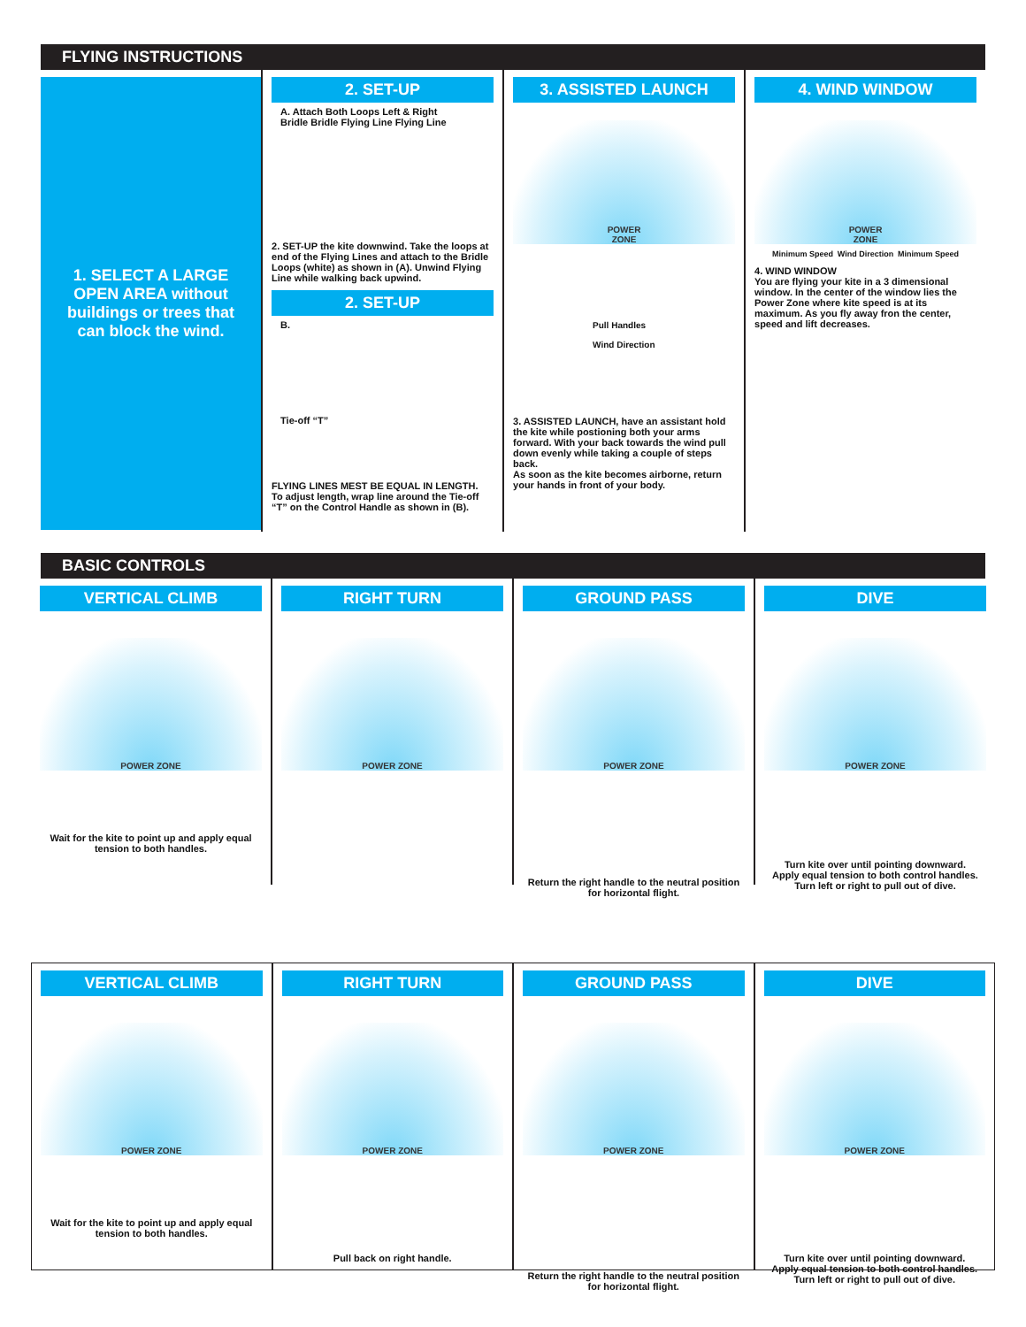FLYING INSTRUCTIONS
1. SELECT A LARGE OPEN AREA without buildings or trees that can block the wind.
2. SET-UP
A. Attach Both Loops Left & Right
Bridle Bridle Flying Line Flying Line
2. SET-UP the kite downwind. Take the loops at end of the Flying Lines and attach to the Bridle Loops (white) as shown in (A). Unwind Flying Line while walking back upwind.
2. SET-UP
B.
Tie-off “T”
FLYING LINES MEST BE EQUAL IN LENGTH.
To adjust length, wrap line around the Tie-off “T” on the Control Handle as shown in (B).
3. ASSISTED LAUNCH
POWER
ZONE
Pull Handles
Wind Direction
3. ASSISTED LAUNCH, have an assistant hold the kite while postioning both your arms forward. With your back towards the wind pull down evenly while taking a couple of steps back.
As soon as the kite becomes airborne, return your hands in front of your body.
4. WIND WINDOW
POWER
ZONE
Minimum Speed Wind Direction Minimum Speed
4. WIND WINDOW
You are flying your kite in a 3 dimensional window. In the center of the window lies the Power Zone where kite speed is at its maximum. As you fly away fron the center, speed and lift decreases.
BASIC CONTROLS
VERTICAL CLIMB
POWER ZONE
Wait for the kite to point up and apply equal tension to both handles.
RIGHT TURN
POWER ZONE
GROUND PASS
POWER ZONE
Return the right handle to the neutral position for horizontal flight.
DIVE
POWER ZONE
Turn kite over until pointing downward.
Apply equal tension to both control handles.
Turn left or right to pull out of dive.
VERTICAL CLIMB
POWER ZONE
Wait for the kite to point up and apply equal tension to both handles.
RIGHT TURN
POWER ZONE
Pull back on right handle.
GROUND PASS
POWER ZONE
Return the right handle to the neutral position for horizontal flight.
DIVE
POWER ZONE
Turn kite over until pointing downward.
Apply equal tension to both control handles.
Turn left or right to pull out of dive.